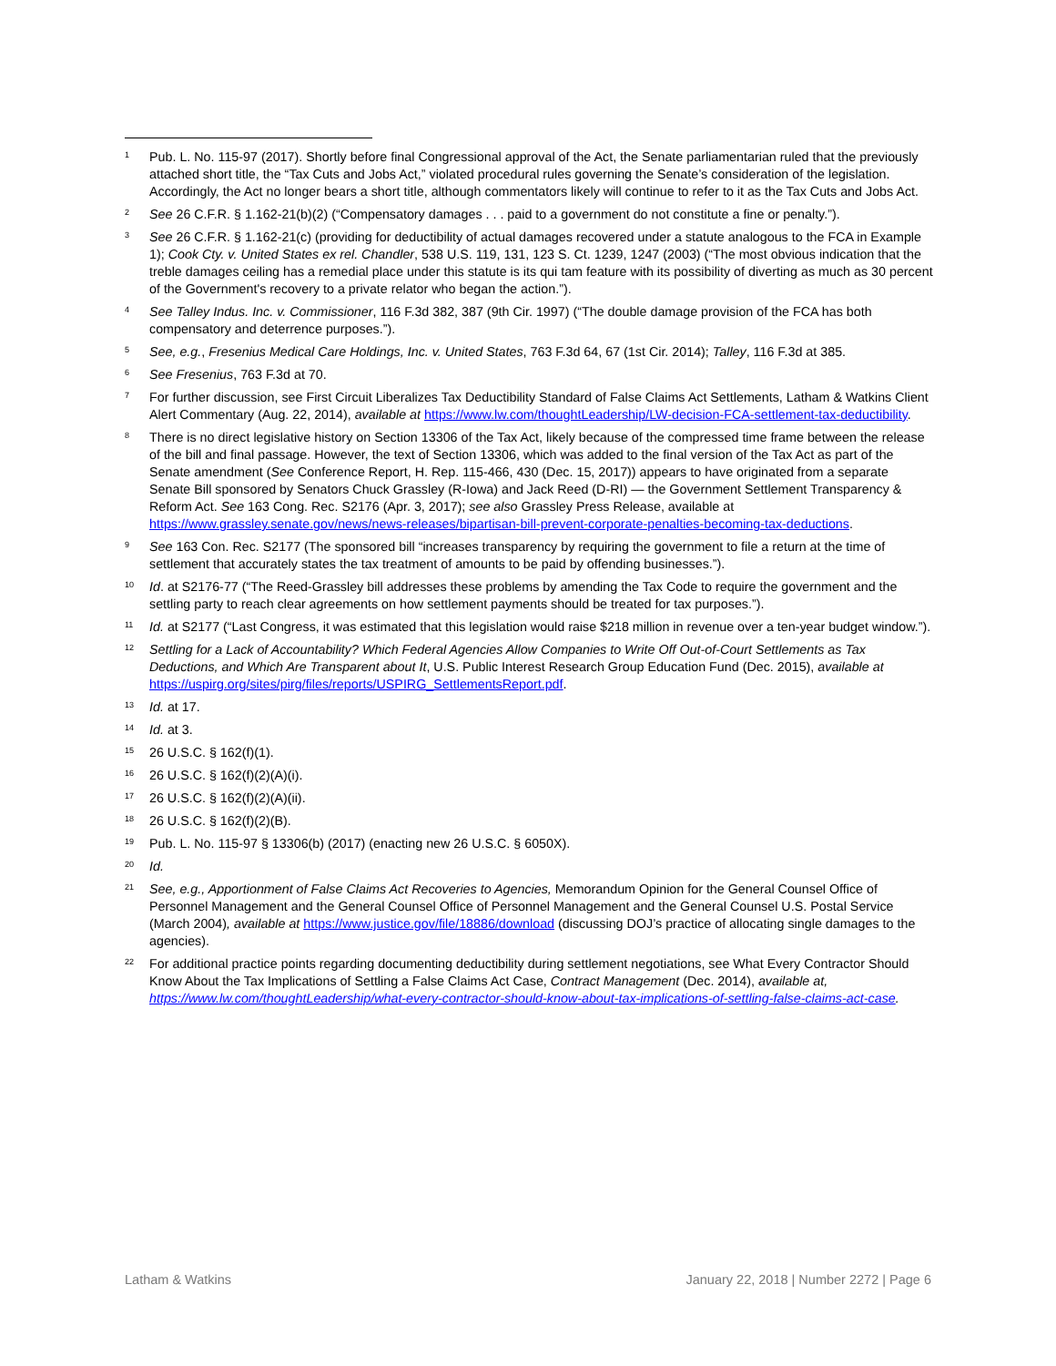<sup>1</sup>
Pub. L. No. 115-97 (2017). Shortly before final Congressional approval of the Act, the Senate parliamentarian ruled that the previously attached short title, the “Tax Cuts and Jobs Act,” violated procedural rules governing the Senate’s consideration of the legislation. Accordingly, the Act no longer bears a short title, although commentators likely will continue to refer to it as the Tax Cuts and Jobs Act.
<sup>2</sup>
See 26 C.F.R. § 1.162-21(b)(2) (“Compensatory damages . . . paid to a government do not constitute a fine or penalty.”).
<sup>3</sup>
See 26 C.F.R. § 1.162-21(c) (providing for deductibility of actual damages recovered under a statute analogous to the FCA in Example 1); Cook Cty. v. United States ex rel. Chandler, 538 U.S. 119, 131, 123 S. Ct. 1239, 1247 (2003) (“The most obvious indication that the treble damages ceiling has a remedial place under this statute is its qui tam feature with its possibility of diverting as much as 30 percent of the Government's recovery to a private relator who began the action.”).
<sup>4</sup>
See Talley Indus. Inc. v. Commissioner, 116 F.3d 382, 387 (9th Cir. 1997) (“The double damage provision of the FCA has both compensatory and deterrence purposes.”).
<sup>5</sup>
See, e.g., Fresenius Medical Care Holdings, Inc. v. United States, 763 F.3d 64, 67 (1st Cir. 2014); Talley, 116 F.3d at 385.
<sup>6</sup>
See Fresenius, 763 F.3d at 70.
<sup>7</sup>
For further discussion, see First Circuit Liberalizes Tax Deductibility Standard of False Claims Act Settlements, Latham & Watkins Client Alert Commentary (Aug. 22, 2014), available at https://www.lw.com/thoughtLeadership/LW-decision-FCA-settlement-tax-deductibility.
<sup>8</sup>
There is no direct legislative history on Section 13306 of the Tax Act, likely because of the compressed time frame between the release of the bill and final passage. However, the text of Section 13306, which was added to the final version of the Tax Act as part of the Senate amendment (See Conference Report, H. Rep. 115-466, 430 (Dec. 15, 2017)) appears to have originated from a separate Senate Bill sponsored by Senators Chuck Grassley (R-Iowa) and Jack Reed (D-RI) — the Government Settlement Transparency & Reform Act. See 163 Cong. Rec. S2176 (Apr. 3, 2017); see also Grassley Press Release, available at https://www.grassley.senate.gov/news/news-releases/bipartisan-bill-prevent-corporate-penalties-becoming-tax-deductions.
<sup>9</sup>
See 163 Con. Rec. S2177 (The sponsored bill “increases transparency by requiring the government to file a return at the time of settlement that accurately states the tax treatment of amounts to be paid by offending businesses.”).
<sup>10</sup>
Id. at S2176-77 (“The Reed-Grassley bill addresses these problems by amending the Tax Code to require the government and the settling party to reach clear agreements on how settlement payments should be treated for tax purposes.”).
<sup>11</sup>
Id. at S2177 (“Last Congress, it was estimated that this legislation would raise $218 million in revenue over a ten-year budget window.”).
<sup>12</sup>
Settling for a Lack of Accountability? Which Federal Agencies Allow Companies to Write Off Out-of-Court Settlements as Tax Deductions, and Which Are Transparent about It, U.S. Public Interest Research Group Education Fund (Dec. 2015), available at https://uspirg.org/sites/pirg/files/reports/USPIRG_SettlementsReport.pdf.
<sup>13</sup>
Id. at 17.
<sup>14</sup>
Id. at 3.
<sup>15</sup>
26 U.S.C. § 162(f)(1).
<sup>16</sup>
26 U.S.C. § 162(f)(2)(A)(i).
<sup>17</sup>
26 U.S.C. § 162(f)(2)(A)(ii).
<sup>18</sup>
26 U.S.C. § 162(f)(2)(B).
<sup>19</sup>
Pub. L. No. 115-97 § 13306(b) (2017) (enacting new 26 U.S.C. § 6050X).
<sup>20</sup>
Id.
<sup>21</sup>
See, e.g., Apportionment of False Claims Act Recoveries to Agencies, Memorandum Opinion for the General Counsel Office of Personnel Management and the General Counsel Office of Personnel Management and the General Counsel U.S. Postal Service (March 2004), available at https://www.justice.gov/file/18886/download (discussing DOJ’s practice of allocating single damages to the agencies).
<sup>22</sup>
For additional practice points regarding documenting deductibility during settlement negotiations, see What Every Contractor Should Know About the Tax Implications of Settling a False Claims Act Case, Contract Management (Dec. 2014), available at, https://www.lw.com/thoughtLeadership/what-every-contractor-should-know-about-tax-implications-of-settling-false-claims-act-case.
Latham & Watkins January 22, 2018 | Number 2272 | Page 6